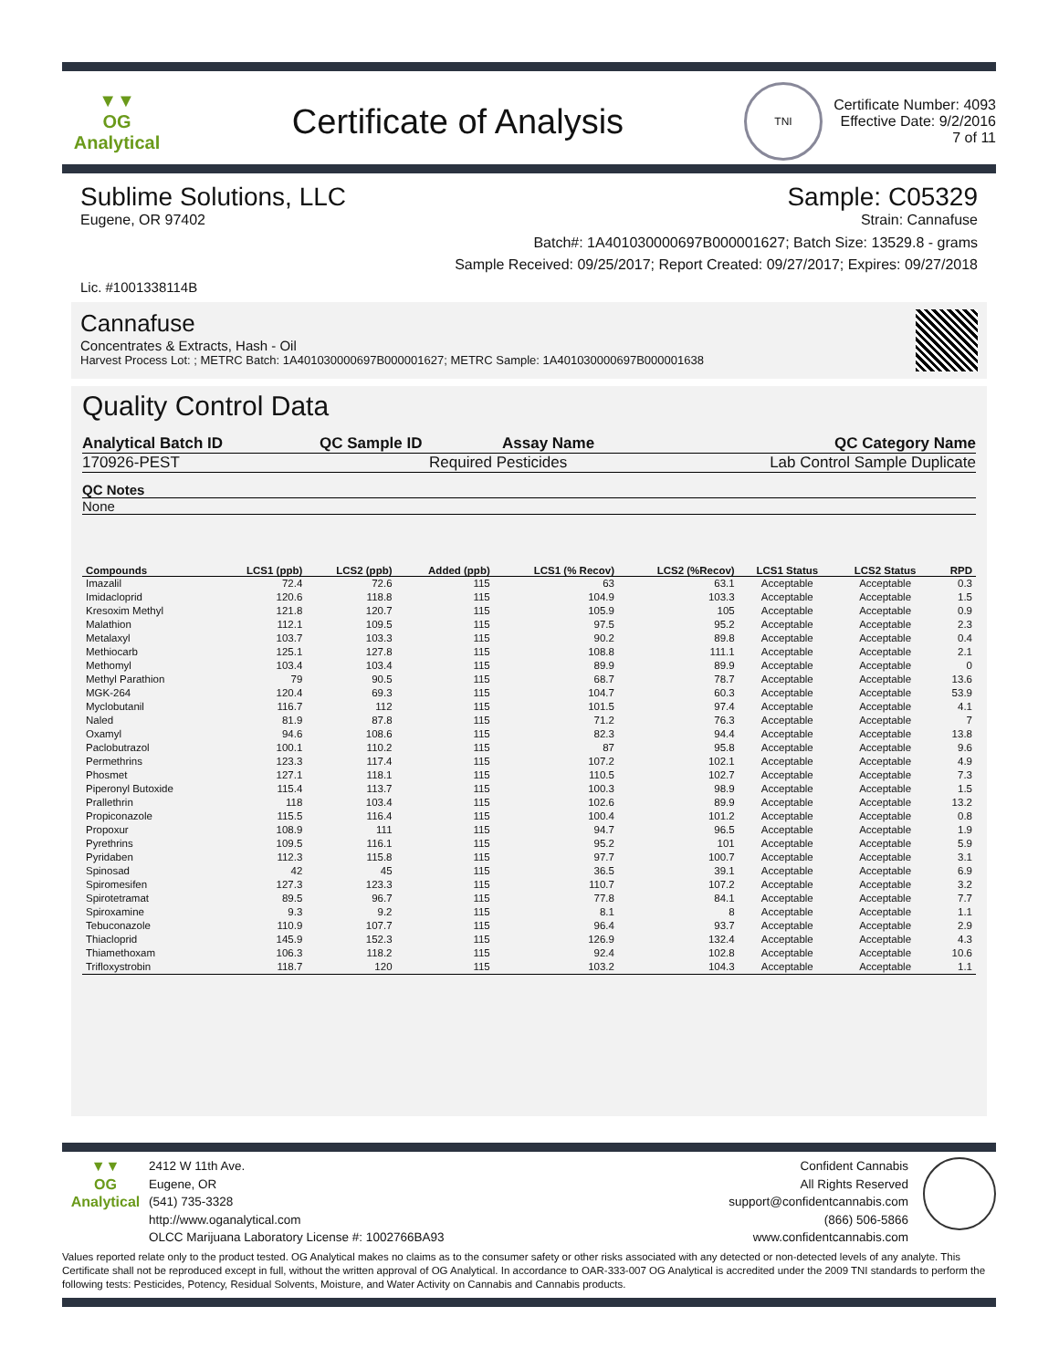▼▼
OG Analytical
Certificate of Analysis
TNI
Certificate Number: 4093
Effective Date: 9/2/2016
7 of 11
Sublime Solutions, LLC Sample: C05329
Eugene, OR 97402 Strain: Cannafuse
Batch#: 1A401030000697B000001627; Batch Size: 13529.8 - grams
Sample Received: 09/25/2017; Report Created: 09/27/2017; Expires: 09/27/2018
Lic. #1001338114B
Cannafuse
Concentrates & Extracts, Hash - Oil
Harvest Process Lot: ; METRC Batch: 1A401030000697B000001627; METRC Sample: 1A401030000697B000001638
Quality Control Data
Analytical Batch ID QC Sample ID Assay Name QC Category Name
170926-PEST Required Pesticides Lab Control Sample Duplicate
QC Notes
None
| Compounds | LCS1 (ppb) | LCS2 (ppb) | Added (ppb) | LCS1 (% Recov) | LCS2 (%Recov) | LCS1 Status | LCS2 Status | RPD |
| --- | --- | --- | --- | --- | --- | --- | --- | --- |
| Imazalil | 72.4 | 72.6 | 115 | 63 | 63.1 | Acceptable | Acceptable | 0.3 |
| Imidacloprid | 120.6 | 118.8 | 115 | 104.9 | 103.3 | Acceptable | Acceptable | 1.5 |
| Kresoxim Methyl | 121.8 | 120.7 | 115 | 105.9 | 105 | Acceptable | Acceptable | 0.9 |
| Malathion | 112.1 | 109.5 | 115 | 97.5 | 95.2 | Acceptable | Acceptable | 2.3 |
| Metalaxyl | 103.7 | 103.3 | 115 | 90.2 | 89.8 | Acceptable | Acceptable | 0.4 |
| Methiocarb | 125.1 | 127.8 | 115 | 108.8 | 111.1 | Acceptable | Acceptable | 2.1 |
| Methomyl | 103.4 | 103.4 | 115 | 89.9 | 89.9 | Acceptable | Acceptable | 0 |
| Methyl Parathion | 79 | 90.5 | 115 | 68.7 | 78.7 | Acceptable | Acceptable | 13.6 |
| MGK-264 | 120.4 | 69.3 | 115 | 104.7 | 60.3 | Acceptable | Acceptable | 53.9 |
| Myclobutanil | 116.7 | 112 | 115 | 101.5 | 97.4 | Acceptable | Acceptable | 4.1 |
| Naled | 81.9 | 87.8 | 115 | 71.2 | 76.3 | Acceptable | Acceptable | 7 |
| Oxamyl | 94.6 | 108.6 | 115 | 82.3 | 94.4 | Acceptable | Acceptable | 13.8 |
| Paclobutrazol | 100.1 | 110.2 | 115 | 87 | 95.8 | Acceptable | Acceptable | 9.6 |
| Permethrins | 123.3 | 117.4 | 115 | 107.2 | 102.1 | Acceptable | Acceptable | 4.9 |
| Phosmet | 127.1 | 118.1 | 115 | 110.5 | 102.7 | Acceptable | Acceptable | 7.3 |
| Piperonyl Butoxide | 115.4 | 113.7 | 115 | 100.3 | 98.9 | Acceptable | Acceptable | 1.5 |
| Prallethrin | 118 | 103.4 | 115 | 102.6 | 89.9 | Acceptable | Acceptable | 13.2 |
| Propiconazole | 115.5 | 116.4 | 115 | 100.4 | 101.2 | Acceptable | Acceptable | 0.8 |
| Propoxur | 108.9 | 111 | 115 | 94.7 | 96.5 | Acceptable | Acceptable | 1.9 |
| Pyrethrins | 109.5 | 116.1 | 115 | 95.2 | 101 | Acceptable | Acceptable | 5.9 |
| Pyridaben | 112.3 | 115.8 | 115 | 97.7 | 100.7 | Acceptable | Acceptable | 3.1 |
| Spinosad | 42 | 45 | 115 | 36.5 | 39.1 | Acceptable | Acceptable | 6.9 |
| Spiromesifen | 127.3 | 123.3 | 115 | 110.7 | 107.2 | Acceptable | Acceptable | 3.2 |
| Spirotetramat | 89.5 | 96.7 | 115 | 77.8 | 84.1 | Acceptable | Acceptable | 7.7 |
| Spiroxamine | 9.3 | 9.2 | 115 | 8.1 | 8 | Acceptable | Acceptable | 1.1 |
| Tebuconazole | 110.9 | 107.7 | 115 | 96.4 | 93.7 | Acceptable | Acceptable | 2.9 |
| Thiacloprid | 145.9 | 152.3 | 115 | 126.9 | 132.4 | Acceptable | Acceptable | 4.3 |
| Thiamethoxam | 106.3 | 118.2 | 115 | 92.4 | 102.8 | Acceptable | Acceptable | 10.6 |
| Trifloxystrobin | 118.7 | 120 | 115 | 103.2 | 104.3 | Acceptable | Acceptable | 1.1 |
▼▼
OG Analytical
2412 W 11th Ave.
Eugene, OR
(541) 735-3328
http://www.oganalytical.com
OLCC Marijuana Laboratory License #: 1002766BA93
Confident Cannabis
All Rights Reserved
support@confidentcannabis.com
(866) 506-5866
www.confidentcannabis.com
Values reported relate only to the product tested. OG Analytical makes no claims as to the consumer safety or other risks associated with any detected or non-detected levels of any analyte. This Certificate shall not be reproduced except in full, without the written approval of OG Analytical. In accordance to OAR-333-007 OG Analytical is accredited under the 2009 TNI standards to perform the following tests: Pesticides, Potency, Residual Solvents, Moisture, and Water Activity on Cannabis and Cannabis products.